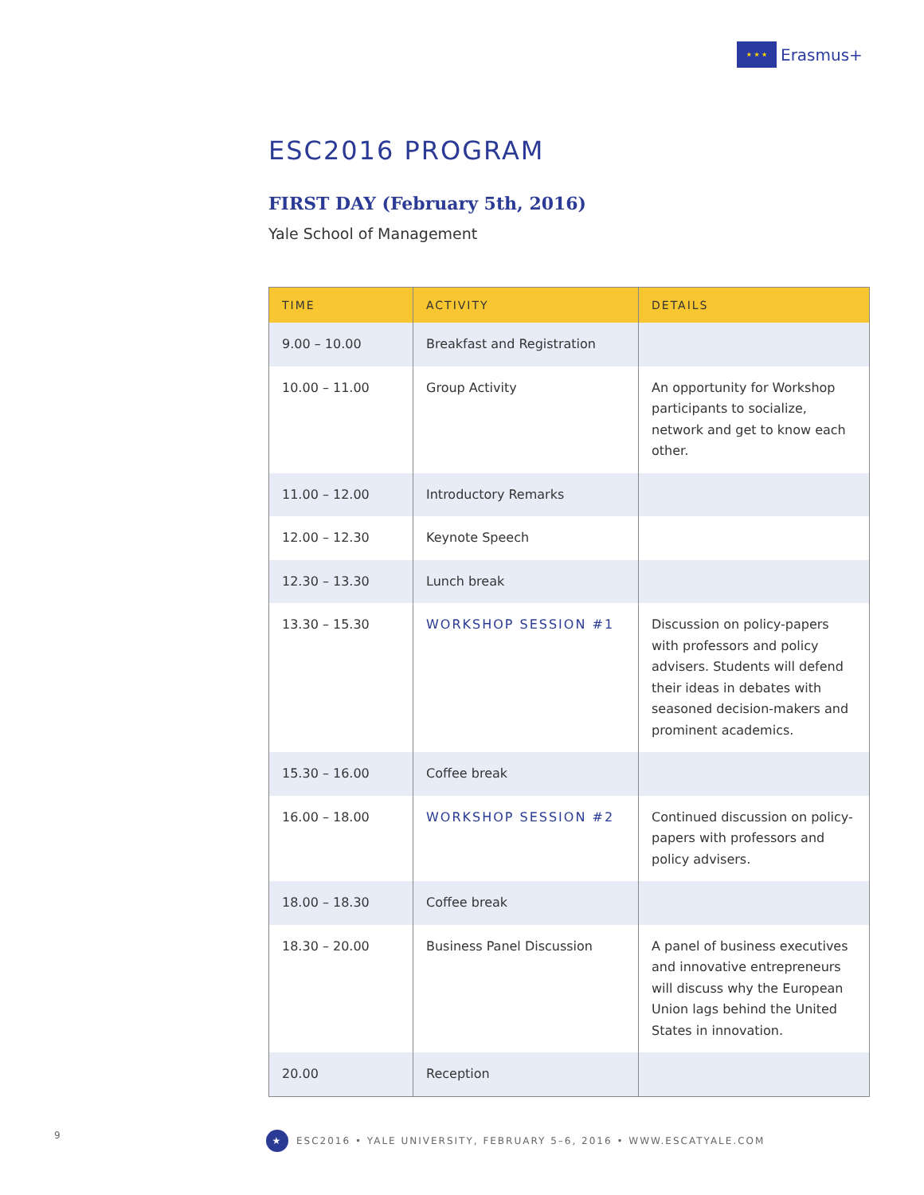★ ★ ★
Erasmus+
ESC2016 PROGRAM
FIRST DAY (February 5th, 2016)
Yale School of Management
| TIME | ACTIVITY | DETAILS |
| --- | --- | --- |
| 9.00 – 10.00 | Breakfast and Registration | |
| 10.00 – 11.00 | Group Activity | An opportunity for Workshop participants to socialize, network and get to know each other. |
| 11.00 – 12.00 | Introductory Remarks | |
| 12.00 – 12.30 | Keynote Speech | |
| 12.30 – 13.30 | Lunch break | |
| 13.30 – 15.30 | WORKSHOP SESSION #1 | Discussion on policy-papers with professors and policy advisers. Students will defend their ideas in debates with seasoned decision-makers and prominent academics. |
| 15.30 – 16.00 | Coffee break | |
| 16.00 – 18.00 | WORKSHOP SESSION #2 | Continued discussion on policy-papers with professors and policy advisers. |
| 18.00 – 18.30 | Coffee break | |
| 18.30 – 20.00 | Business Panel Discussion | A panel of business executives and innovative entrepreneurs will discuss why the European Union lags behind the United States in innovation. |
| 20.00 | Reception | |
9
★
ESC2016 • YALE UNIVERSITY, FEBRUARY 5–6, 2016 • WWW.ESCATYALE.COM